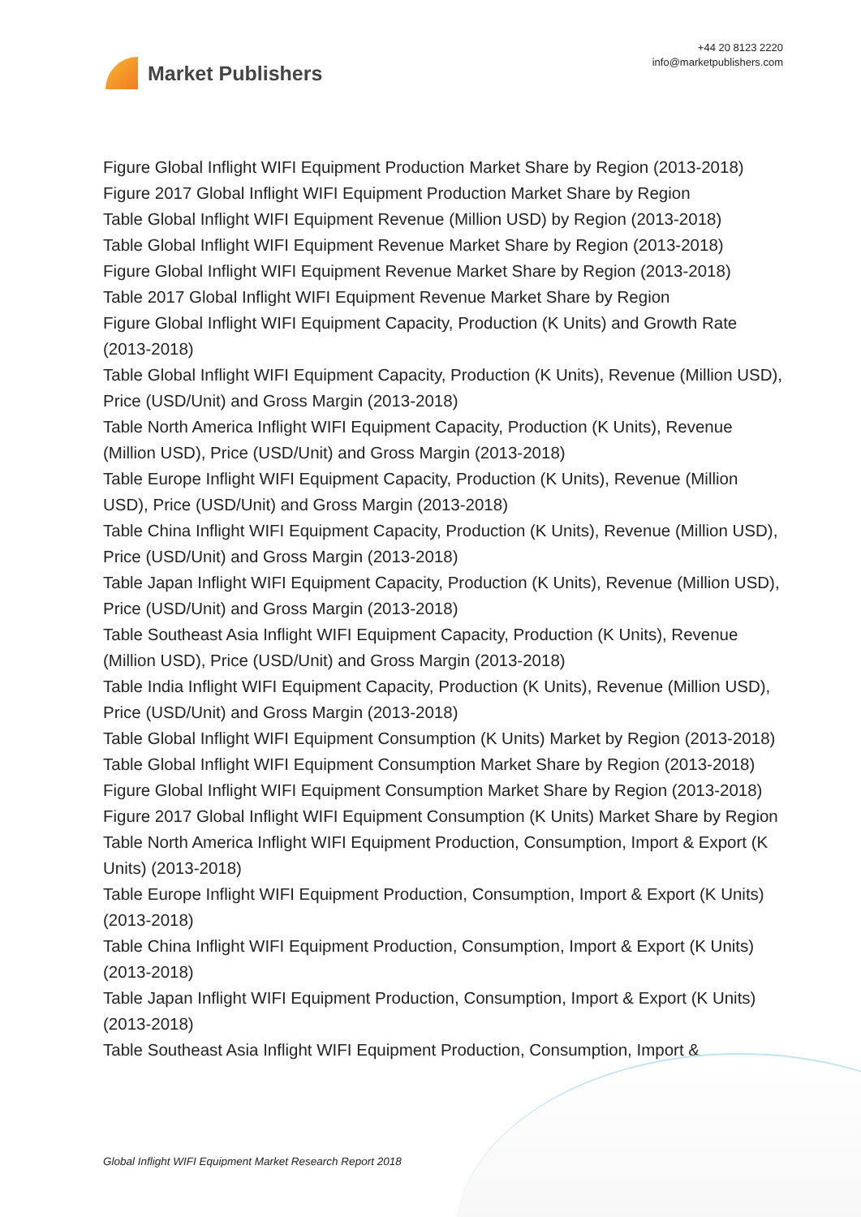Market Publishers
+44 20 8123 2220
info@marketpublishers.com
Figure Global Inflight WIFI Equipment Production Market Share by Region (2013-2018)
Figure 2017 Global Inflight WIFI Equipment Production Market Share by Region
Table Global Inflight WIFI Equipment Revenue (Million USD) by Region (2013-2018)
Table Global Inflight WIFI Equipment Revenue Market Share by Region (2013-2018)
Figure Global Inflight WIFI Equipment Revenue Market Share by Region (2013-2018)
Table 2017 Global Inflight WIFI Equipment Revenue Market Share by Region
Figure Global Inflight WIFI Equipment Capacity, Production (K Units) and Growth Rate (2013-2018)
Table Global Inflight WIFI Equipment Capacity, Production (K Units), Revenue (Million USD), Price (USD/Unit) and Gross Margin (2013-2018)
Table North America Inflight WIFI Equipment Capacity, Production (K Units), Revenue (Million USD), Price (USD/Unit) and Gross Margin (2013-2018)
Table Europe Inflight WIFI Equipment Capacity, Production (K Units), Revenue (Million USD), Price (USD/Unit) and Gross Margin (2013-2018)
Table China Inflight WIFI Equipment Capacity, Production (K Units), Revenue (Million USD), Price (USD/Unit) and Gross Margin (2013-2018)
Table Japan Inflight WIFI Equipment Capacity, Production (K Units), Revenue (Million USD), Price (USD/Unit) and Gross Margin (2013-2018)
Table Southeast Asia Inflight WIFI Equipment Capacity, Production (K Units), Revenue (Million USD), Price (USD/Unit) and Gross Margin (2013-2018)
Table India Inflight WIFI Equipment Capacity, Production (K Units), Revenue (Million USD), Price (USD/Unit) and Gross Margin (2013-2018)
Table Global Inflight WIFI Equipment Consumption (K Units) Market by Region (2013-2018)
Table Global Inflight WIFI Equipment Consumption Market Share by Region (2013-2018)
Figure Global Inflight WIFI Equipment Consumption Market Share by Region (2013-2018)
Figure 2017 Global Inflight WIFI Equipment Consumption (K Units) Market Share by Region
Table North America Inflight WIFI Equipment Production, Consumption, Import & Export (K Units) (2013-2018)
Table Europe Inflight WIFI Equipment Production, Consumption, Import & Export (K Units) (2013-2018)
Table China Inflight WIFI Equipment Production, Consumption, Import & Export (K Units) (2013-2018)
Table Japan Inflight WIFI Equipment Production, Consumption, Import & Export (K Units) (2013-2018)
Table Southeast Asia Inflight WIFI Equipment Production, Consumption, Import &
Global Inflight WIFI Equipment Market Research Report 2018